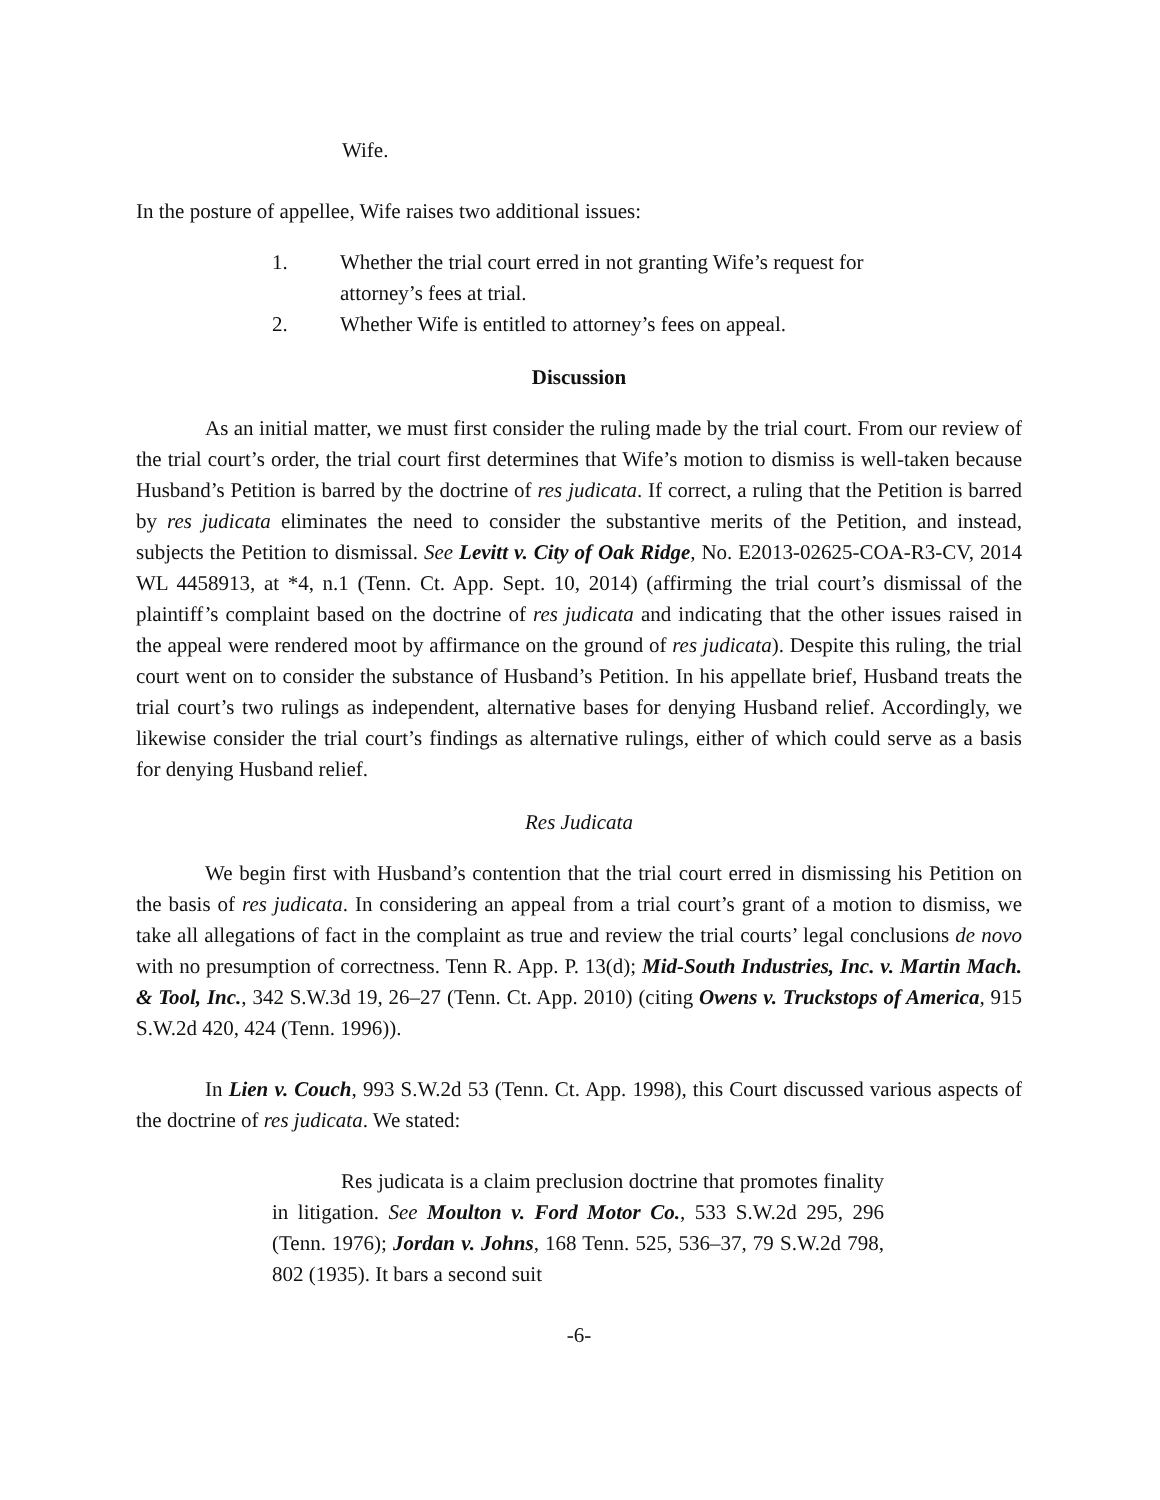Wife.
In the posture of appellee, Wife raises two additional issues:
1. Whether the trial court erred in not granting Wife’s request for attorney’s fees at trial.
2. Whether Wife is entitled to attorney’s fees on appeal.
Discussion
As an initial matter, we must first consider the ruling made by the trial court. From our review of the trial court’s order, the trial court first determines that Wife’s motion to dismiss is well-taken because Husband’s Petition is barred by the doctrine of res judicata. If correct, a ruling that the Petition is barred by res judicata eliminates the need to consider the substantive merits of the Petition, and instead, subjects the Petition to dismissal. See Levitt v. City of Oak Ridge, No. E2013-02625-COA-R3-CV, 2014 WL 4458913, at *4, n.1 (Tenn. Ct. App. Sept. 10, 2014) (affirming the trial court’s dismissal of the plaintiff’s complaint based on the doctrine of res judicata and indicating that the other issues raised in the appeal were rendered moot by affirmance on the ground of res judicata). Despite this ruling, the trial court went on to consider the substance of Husband’s Petition. In his appellate brief, Husband treats the trial court’s two rulings as independent, alternative bases for denying Husband relief. Accordingly, we likewise consider the trial court’s findings as alternative rulings, either of which could serve as a basis for denying Husband relief.
Res Judicata
We begin first with Husband’s contention that the trial court erred in dismissing his Petition on the basis of res judicata. In considering an appeal from a trial court’s grant of a motion to dismiss, we take all allegations of fact in the complaint as true and review the trial courts’ legal conclusions de novo with no presumption of correctness. Tenn R. App. P. 13(d); Mid-South Industries, Inc. v. Martin Mach. & Tool, Inc., 342 S.W.3d 19, 26–27 (Tenn. Ct. App. 2010) (citing Owens v. Truckstops of America, 915 S.W.2d 420, 424 (Tenn. 1996)).
In Lien v. Couch, 993 S.W.2d 53 (Tenn. Ct. App. 1998), this Court discussed various aspects of the doctrine of res judicata. We stated:
Res judicata is a claim preclusion doctrine that promotes finality in litigation. See Moulton v. Ford Motor Co., 533 S.W.2d 295, 296 (Tenn. 1976); Jordan v. Johns, 168 Tenn. 525, 536–37, 79 S.W.2d 798, 802 (1935). It bars a second suit
-6-